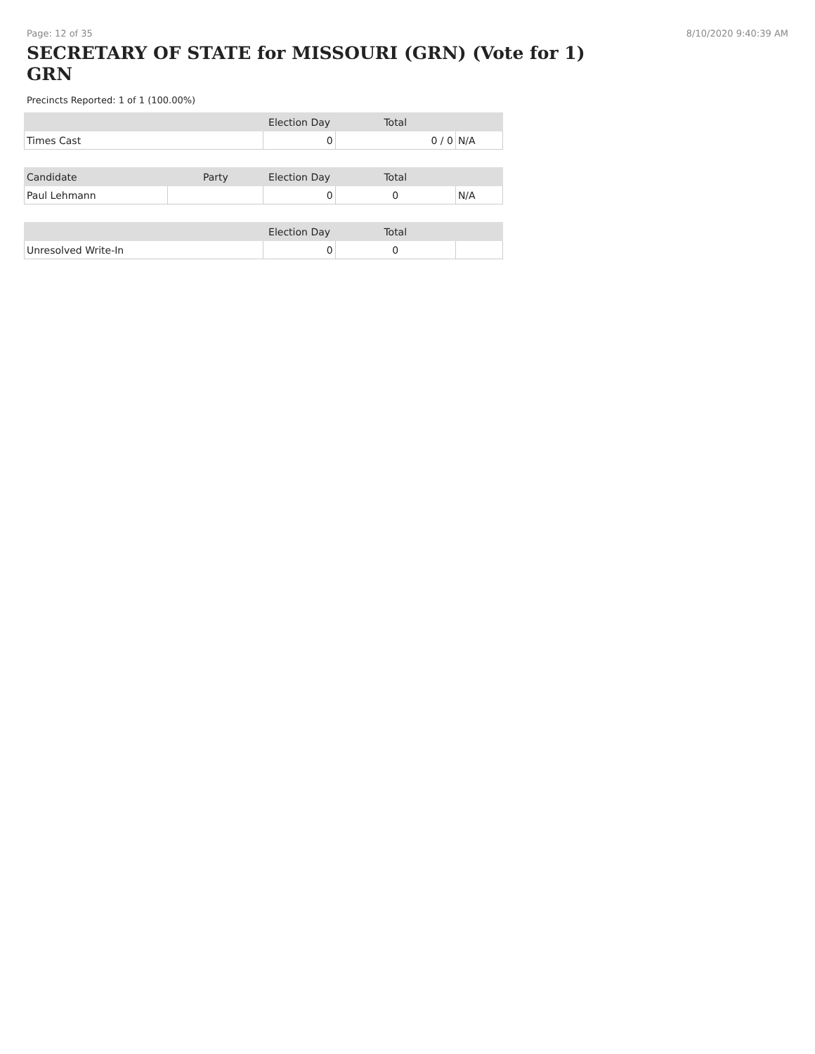Page: 12 of 35 8/10/2020 9:40:39 AM
SECRETARY OF STATE for MISSOURI (GRN) (Vote for 1) GRN
Precincts Reported: 1 of 1 (100.00%)
| | | Election Day | Total | |
| --- | --- | --- | --- | --- |
| Times Cast | | 0 | 0 / 0 | N/A |
| Candidate | Party | Election Day | Total | |
| Paul Lehmann | | 0 | 0 | N/A |
| | | Election Day | Total | |
| Unresolved Write-In | | 0 | 0 | |